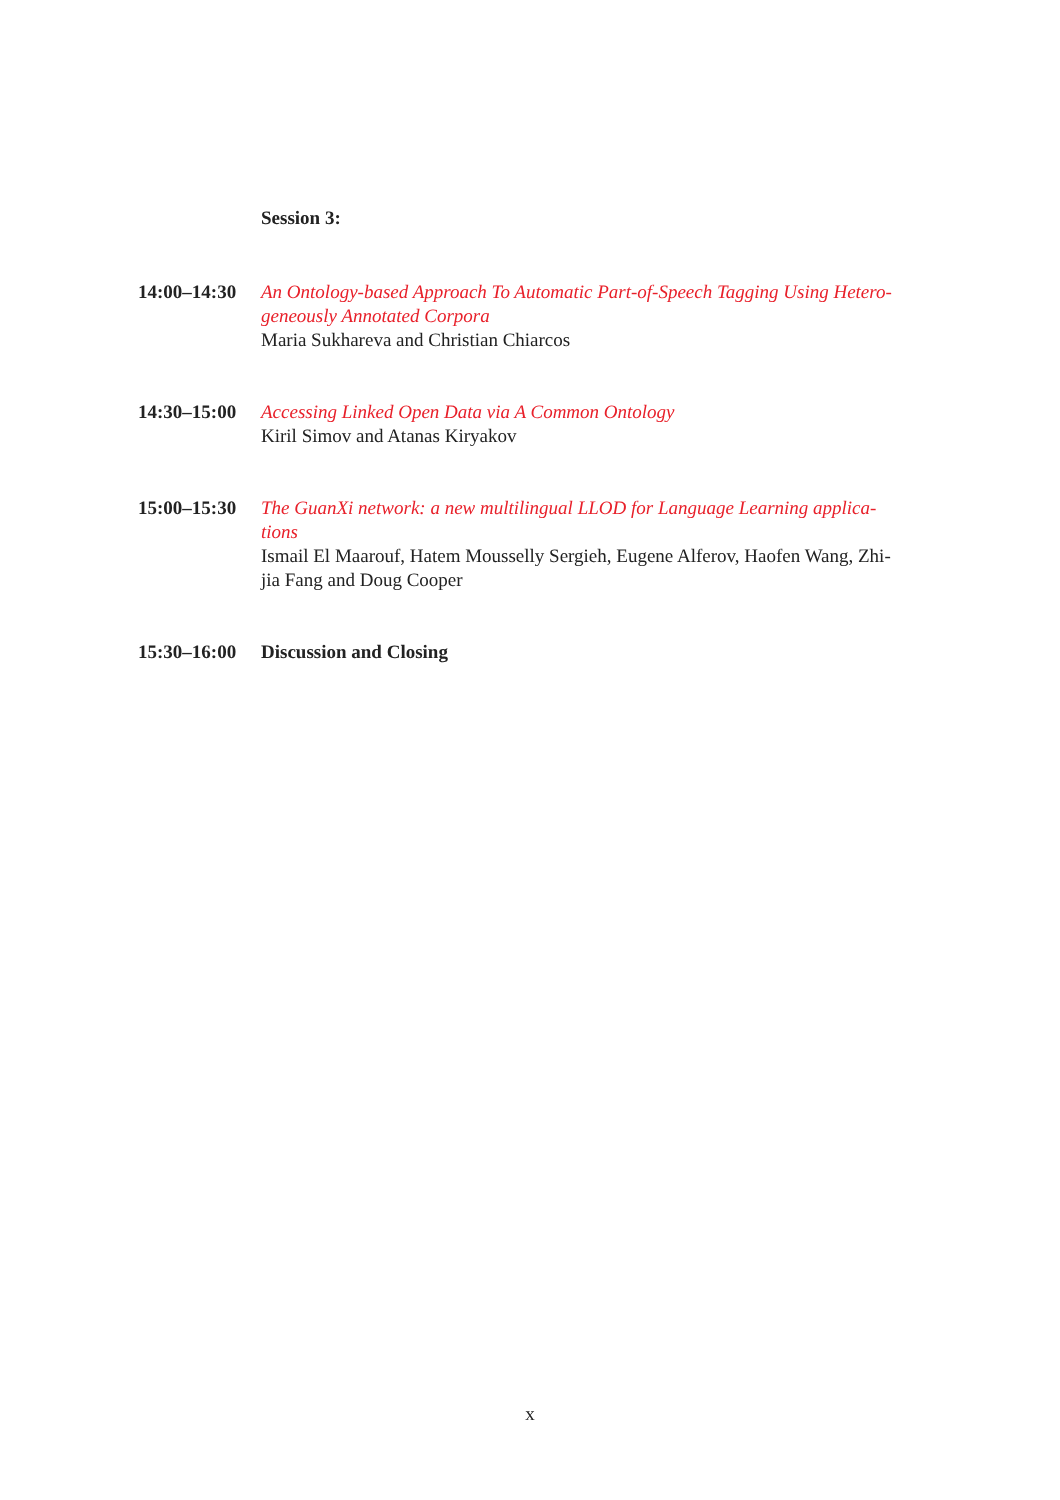Session 3:
14:00–14:30
An Ontology-based Approach To Automatic Part-of-Speech Tagging Using Hetero-geneously Annotated Corpora
Maria Sukhareva and Christian Chiarcos
14:30–15:00
Accessing Linked Open Data via A Common Ontology
Kiril Simov and Atanas Kiryakov
15:00–15:30
The GuanXi network: a new multilingual LLOD for Language Learning applica-tions
Ismail El Maarouf, Hatem Mousselly Sergieh, Eugene Alferov, Haofen Wang, Zhi-jia Fang and Doug Cooper
15:30–16:00
Discussion and Closing
x